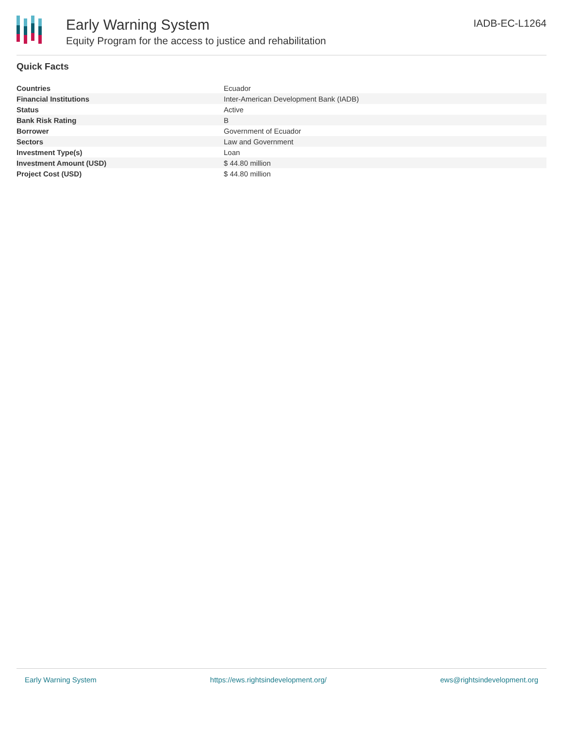Early Warning System
Equity Program for the access to justice and rehabilitation
IADB-EC-L1264
Quick Facts
| Countries | Ecuador |
| Financial Institutions | Inter-American Development Bank (IADB) |
| Status | Active |
| Bank Risk Rating | B |
| Borrower | Government of Ecuador |
| Sectors | Law and Government |
| Investment Type(s) | Loan |
| Investment Amount (USD) | $ 44.80 million |
| Project Cost (USD) | $ 44.80 million |
Early Warning System https://ews.rightsindevelopment.org/ ews@rightsindevelopment.org